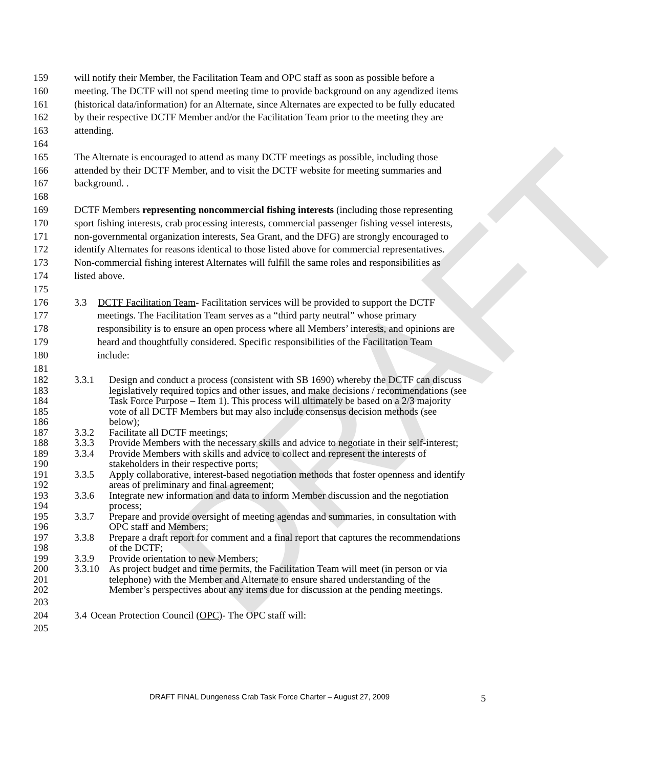DRAFT
159 will notify their Member, the Facilitation Team and OPC staff as soon as possible before a
160 meeting. The DCTF will not spend meeting time to provide background on any agendized items
161 (historical data/information) for an Alternate, since Alternates are expected to be fully educated
162 by their respective DCTF Member and/or the Facilitation Team prior to the meeting they are
163 attending.
164
165 The Alternate is encouraged to attend as many DCTF meetings as possible, including those
166 attended by their DCTF Member, and to visit the DCTF website for meeting summaries and
167 background. .
168
169 DCTF Members representing noncommercial fishing interests (including those representing
170 sport fishing interests, crab processing interests, commercial passenger fishing vessel interests,
171 non-governmental organization interests, Sea Grant, and the DFG) are strongly encouraged to
172 identify Alternates for reasons identical to those listed above for commercial representatives.
173 Non-commercial fishing interest Alternates will fulfill the same roles and responsibilities as
174 listed above.
175
176 3.3 DCTF Facilitation Team- Facilitation services will be provided to support the DCTF
177 meetings. The Facilitation Team serves as a “third party neutral” whose primary
178 responsibility is to ensure an open process where all Members’ interests, and opinions are
179 heard and thoughtfully considered. Specific responsibilities of the Facilitation Team
180 include:
181
182 3.3.1 Design and conduct a process (consistent with SB 1690) whereby the DCTF can discuss
183 legislatively required topics and other issues, and make decisions / recommendations (see
184 Task Force Purpose – Item 1). This process will ultimately be based on a 2/3 majority
185 vote of all DCTF Members but may also include consensus decision methods (see
186 below);
187 3.3.2 Facilitate all DCTF meetings;
188 3.3.3 Provide Members with the necessary skills and advice to negotiate in their self-interest;
189 3.3.4 Provide Members with skills and advice to collect and represent the interests of
190 stakeholders in their respective ports;
191 3.3.5 Apply collaborative, interest-based negotiation methods that foster openness and identify
192 areas of preliminary and final agreement;
193 3.3.6 Integrate new information and data to inform Member discussion and the negotiation
194 process;
195 3.3.7 Prepare and provide oversight of meeting agendas and summaries, in consultation with
196 OPC staff and Members;
197 3.3.8 Prepare a draft report for comment and a final report that captures the recommendations
198 of the DCTF;
199 3.3.9 Provide orientation to new Members;
200 3.3.10 As project budget and time permits, the Facilitation Team will meet (in person or via
201 telephone) with the Member and Alternate to ensure shared understanding of the
202 Member’s perspectives about any items due for discussion at the pending meetings.
203
204 3.4 Ocean Protection Council (OPC)- The OPC staff will:
205
DRAFT FINAL Dungeness Crab Task Force Charter – August 27, 2009 5